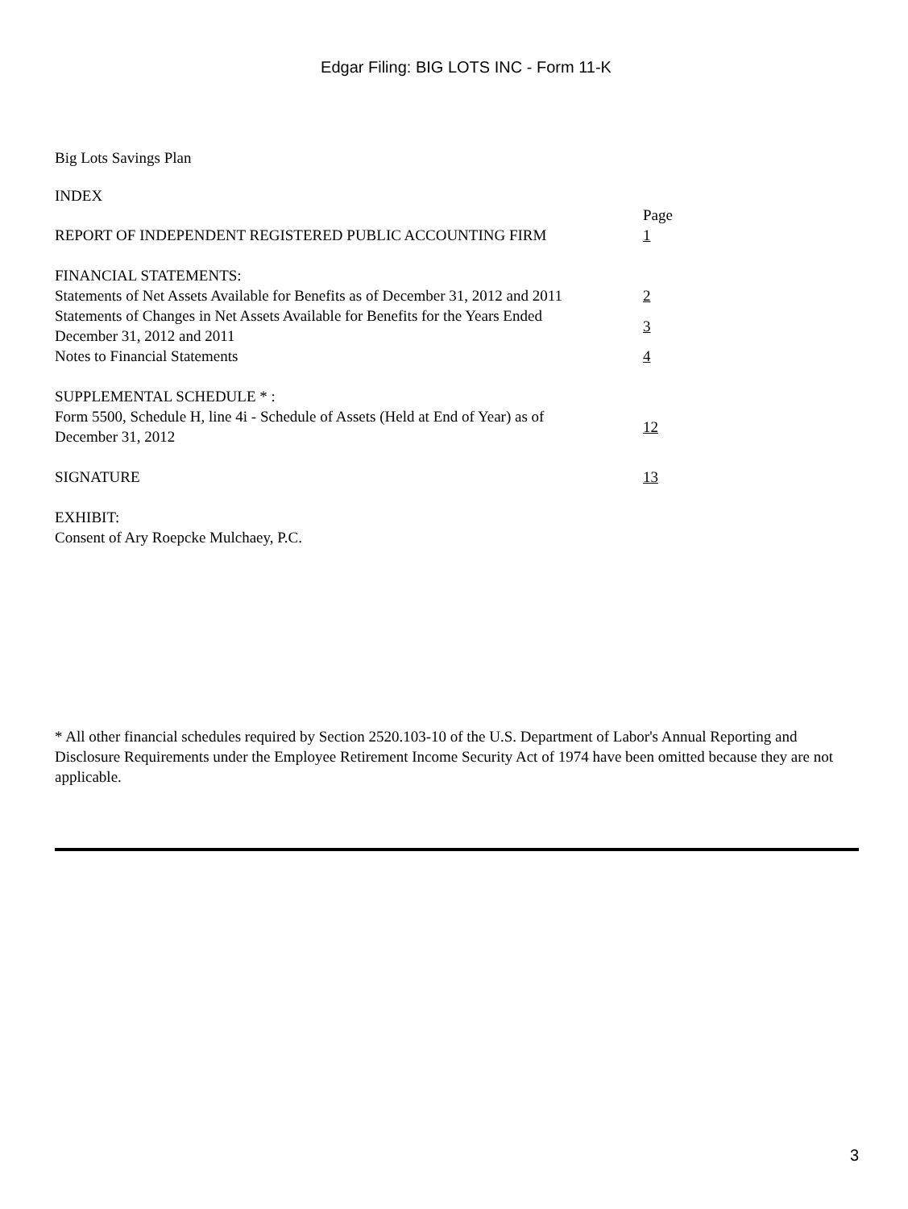Edgar Filing: BIG LOTS INC - Form 11-K
Big Lots Savings Plan
INDEX
| | Page |
| REPORT OF INDEPENDENT REGISTERED PUBLIC ACCOUNTING FIRM | 1 |
| FINANCIAL STATEMENTS: | |
| Statements of Net Assets Available for Benefits as of December 31, 2012 and 2011 | 2 |
| Statements of Changes in Net Assets Available for Benefits for the Years Ended December 31, 2012 and 2011 | 3 |
| Notes to Financial Statements | 4 |
| SUPPLEMENTAL SCHEDULE * : | |
| Form 5500, Schedule H, line 4i - Schedule of Assets (Held at End of Year) as of December 31, 2012 | 12 |
| SIGNATURE | 13 |
| EXHIBIT: | |
| Consent of Ary Roepcke Mulchaey, P.C. | |
* All other financial schedules required by Section 2520.103-10 of the U.S. Department of Labor's Annual Reporting and Disclosure Requirements under the Employee Retirement Income Security Act of 1974 have been omitted because they are not applicable.
3